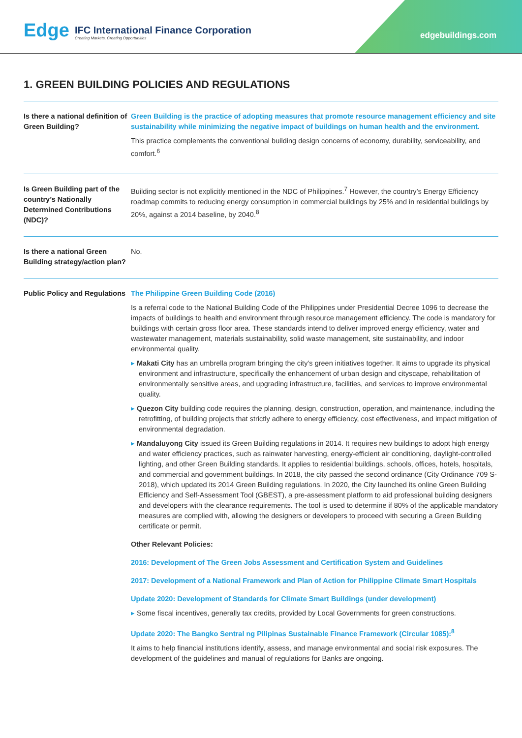Edge
IFC International Finance Corporation
Creating Markets, Creating Opportunities
edgebuildings.com
1. GREEN BUILDING POLICIES AND REGULATIONS
| Is there a national definition of Green Building? | Green Building is the practice of adopting measures that promote resource management efficiency and site sustainability while minimizing the negative impact of buildings on human health and the environment. This practice complements the conventional building design concerns of economy, durability, serviceability, and comfort.<sup>6</sup> |
| Is Green Building part of the country’s Nationally Determined Contributions (NDC)? | Building sector is not explicitly mentioned in the NDC of Philippines.<sup>7</sup> However, the country’s Energy Efficiency roadmap commits to reducing energy consumption in commercial buildings by 25% and in residential buildings by 20%, against a 2014 baseline, by 2040.<sup>8</sup> |
| Is there a national Green Building strategy/action plan? | No. |
| Public Policy and Regulations | The Philippine Green Building Code (2016) Is a referral code to the National Building Code of the Philippines under Presidential Decree 1096 to decrease the impacts of buildings to health and environment through resource management efficiency. The code is mandatory for buildings with certain gross floor area. These standards intend to deliver improved energy efficiency, water and wastewater management, materials sustainability, solid waste management, site sustainability, and indoor environmental quality. ▸ Makati City has an umbrella program bringing the city’s green initiatives together. It aims to upgrade its physical environment and infrastructure, specifically the enhancement of urban design and cityscape, rehabilitation of environmentally sensitive areas, and upgrading infrastructure, facilities, and services to improve environmental quality. ▸ Quezon City building code requires the planning, design, construction, operation, and maintenance, including the retrofitting, of building projects that strictly adhere to energy efficiency, cost effectiveness, and impact mitigation of environmental degradation. ▸ Mandaluyong City issued its Green Building regulations in 2014. It requires new buildings to adopt high energy and water efficiency practices, such as rainwater harvesting, energy-efficient air conditioning, daylight-controlled lighting, and other Green Building standards. It applies to residential buildings, schools, offices, hotels, hospitals, and commercial and government buildings. In 2018, the city passed the second ordinance (City Ordinance 709 S-2018), which updated its 2014 Green Building regulations. In 2020, the City launched its online Green Building Efficiency and Self-Assessment Tool (GBEST), a pre-assessment platform to aid professional building designers and developers with the clearance requirements. The tool is used to determine if 80% of the applicable mandatory measures are complied with, allowing the designers or developers to proceed with securing a Green Building certificate or permit. Other Relevant Policies: 2016: Development of The Green Jobs Assessment and Certification System and Guidelines 2017: Development of a National Framework and Plan of Action for Philippine Climate Smart Hospitals Update 2020: Development of Standards for Climate Smart Buildings (under development) ▸ Some fiscal incentives, generally tax credits, provided by Local Governments for green constructions. Update 2020: The Bangko Sentral ng Pilipinas Sustainable Finance Framework (Circular 1085):<sup>8</sup> It aims to help financial institutions identify, assess, and manage environmental and social risk exposures. The development of the guidelines and manual of regulations for Banks are ongoing. |